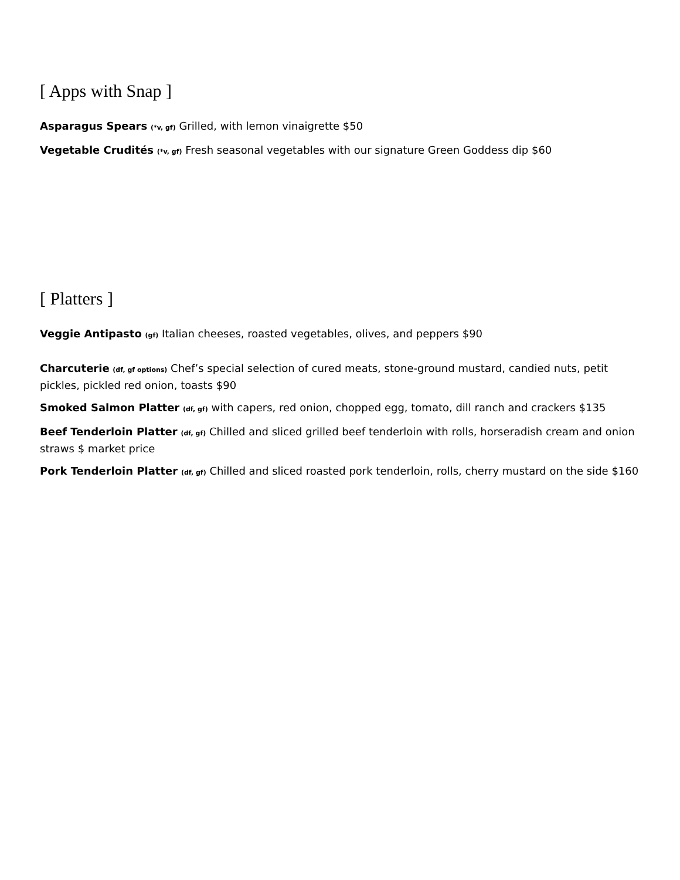[ Apps with Snap ]
Asparagus Spears (*v, gf) Grilled, with lemon vinaigrette $50
Vegetable Crudités (*v, gf) Fresh seasonal vegetables with our signature Green Goddess dip $60
[ Platters ]
Veggie Antipasto (gf) Italian cheeses, roasted vegetables, olives, and peppers $90
Charcuterie (df, gf options) Chef’s special selection of cured meats, stone-ground mustard, candied nuts, petit pickles, pickled red onion, toasts $90
Smoked Salmon Platter (df, gf) with capers, red onion, chopped egg, tomato, dill ranch and crackers $135
Beef Tenderloin Platter (df, gf) Chilled and sliced grilled beef tenderloin with rolls, horseradish cream and onion straws $ market price
Pork Tenderloin Platter (df, gf) Chilled and sliced roasted pork tenderloin, rolls, cherry mustard on the side $160